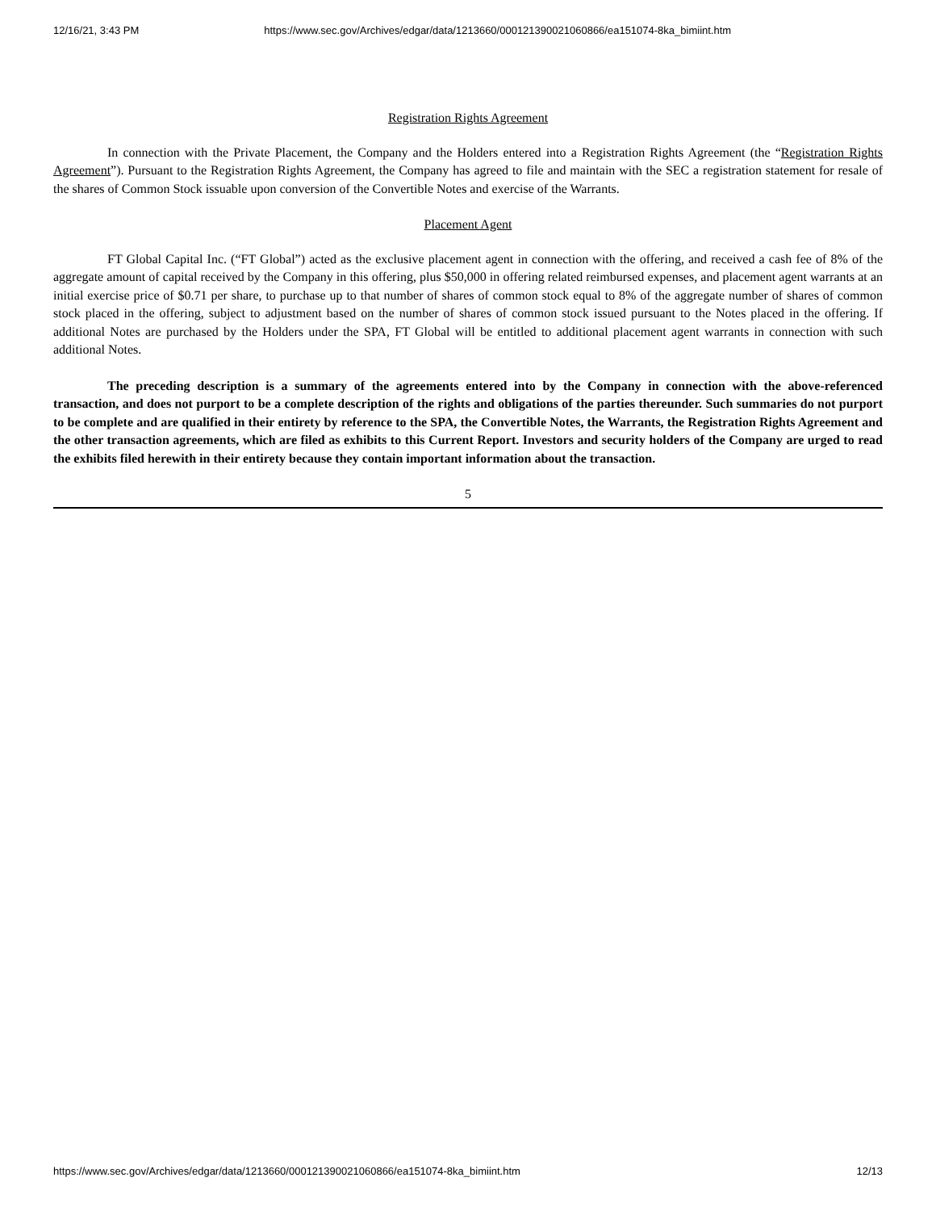12/16/21, 3:43 PM https://www.sec.gov/Archives/edgar/data/1213660/000121390021060866/ea151074-8ka_bimiint.htm
Registration Rights Agreement
In connection with the Private Placement, the Company and the Holders entered into a Registration Rights Agreement (the “Registration Rights Agreement”). Pursuant to the Registration Rights Agreement, the Company has agreed to file and maintain with the SEC a registration statement for resale of the shares of Common Stock issuable upon conversion of the Convertible Notes and exercise of the Warrants.
Placement Agent
FT Global Capital Inc. (“FT Global”) acted as the exclusive placement agent in connection with the offering, and received a cash fee of 8% of the aggregate amount of capital received by the Company in this offering, plus $50,000 in offering related reimbursed expenses, and placement agent warrants at an initial exercise price of $0.71 per share, to purchase up to that number of shares of common stock equal to 8% of the aggregate number of shares of common stock placed in the offering, subject to adjustment based on the number of shares of common stock issued pursuant to the Notes placed in the offering. If additional Notes are purchased by the Holders under the SPA, FT Global will be entitled to additional placement agent warrants in connection with such additional Notes.
The preceding description is a summary of the agreements entered into by the Company in connection with the above-referenced transaction, and does not purport to be a complete description of the rights and obligations of the parties thereunder. Such summaries do not purport to be complete and are qualified in their entirety by reference to the SPA, the Convertible Notes, the Warrants, the Registration Rights Agreement and the other transaction agreements, which are filed as exhibits to this Current Report. Investors and security holders of the Company are urged to read the exhibits filed herewith in their entirety because they contain important information about the transaction.
5
https://www.sec.gov/Archives/edgar/data/1213660/000121390021060866/ea151074-8ka_bimiint.htm 12/13